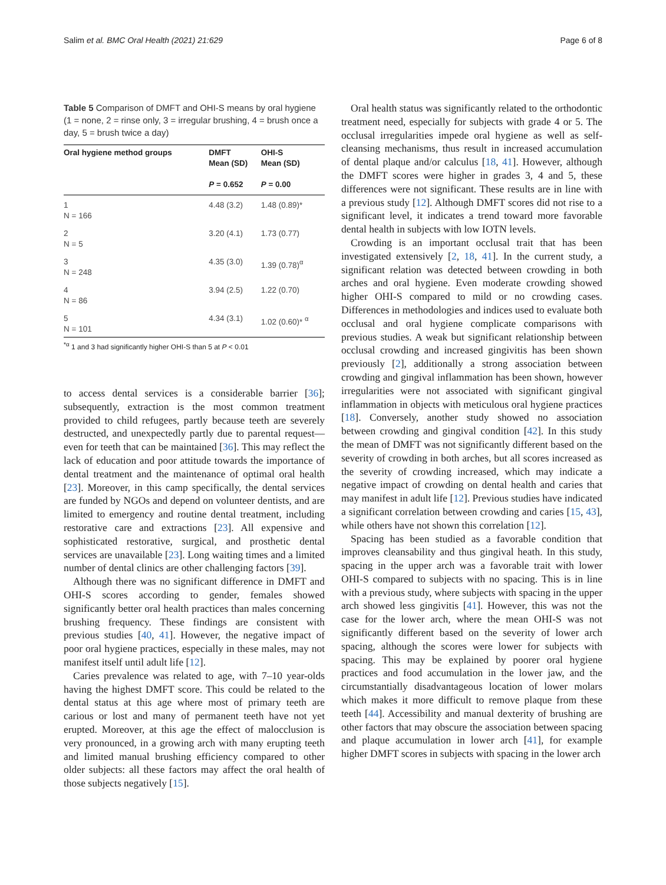Salim et al. BMC Oral Health (2021) 21:629 Page 6 of 8
Table 5 Comparison of DMFT and OHI-S means by oral hygiene (1 = none, 2 = rinse only, 3 = irregular brushing, 4 = brush once a day, 5 = brush twice a day)
| Oral hygiene method groups | DMFT Mean (SD) P = 0.652 | OHI-S Mean (SD) P = 0.00 |
| --- | --- | --- |
| 1 N = 166 | 4.48 (3.2) | 1.48 (0.89)* |
| 2 N = 5 | 3.20 (4.1) | 1.73 (0.77) |
| 3 N = 248 | 4.35 (3.0) | 1.39 (0.78)<sup>α</sup> |
| 4 N = 86 | 3.94 (2.5) | 1.22 (0.70) |
| 5 N = 101 | 4.34 (3.1) | 1.02 (0.60)* <sup>α</sup> |
<sup>*α</sup> 1 and 3 had significantly higher OHI-S than 5 at P < 0.01
to access dental services is a considerable barrier [36]; subsequently, extraction is the most common treatment provided to child refugees, partly because teeth are severely destructed, and unexpectedly partly due to parental request—even for teeth that can be maintained [36]. This may reflect the lack of education and poor attitude towards the importance of dental treatment and the maintenance of optimal oral health [23]. Moreover, in this camp specifically, the dental services are funded by NGOs and depend on volunteer dentists, and are limited to emergency and routine dental treatment, including restorative care and extractions [23]. All expensive and sophisticated restorative, surgical, and prosthetic dental services are unavailable [23]. Long waiting times and a limited number of dental clinics are other challenging factors [39].
Although there was no significant difference in DMFT and OHI-S scores according to gender, females showed significantly better oral health practices than males concerning brushing frequency. These findings are consistent with previous studies [40, 41]. However, the negative impact of poor oral hygiene practices, especially in these males, may not manifest itself until adult life [12].
Caries prevalence was related to age, with 7–10 year-olds having the highest DMFT score. This could be related to the dental status at this age where most of primary teeth are carious or lost and many of permanent teeth have not yet erupted. Moreover, at this age the effect of malocclusion is very pronounced, in a growing arch with many erupting teeth and limited manual brushing efficiency compared to other older subjects: all these factors may affect the oral health of those subjects negatively [15].
Oral health status was significantly related to the orthodontic treatment need, especially for subjects with grade 4 or 5. The occlusal irregularities impede oral hygiene as well as self-cleansing mechanisms, thus result in increased accumulation of dental plaque and/or calculus [18, 41]. However, although the DMFT scores were higher in grades 3, 4 and 5, these differences were not significant. These results are in line with a previous study [12]. Although DMFT scores did not rise to a significant level, it indicates a trend toward more favorable dental health in subjects with low IOTN levels.
Crowding is an important occlusal trait that has been investigated extensively [2, 18, 41]. In the current study, a significant relation was detected between crowding in both arches and oral hygiene. Even moderate crowding showed higher OHI-S compared to mild or no crowding cases. Differences in methodologies and indices used to evaluate both occlusal and oral hygiene complicate comparisons with previous studies. A weak but significant relationship between occlusal crowding and increased gingivitis has been shown previously [2], additionally a strong association between crowding and gingival inflammation has been shown, however irregularities were not associated with significant gingival inflammation in objects with meticulous oral hygiene practices [18]. Conversely, another study showed no association between crowding and gingival condition [42]. In this study the mean of DMFT was not significantly different based on the severity of crowding in both arches, but all scores increased as the severity of crowding increased, which may indicate a negative impact of crowding on dental health and caries that may manifest in adult life [12]. Previous studies have indicated a significant correlation between crowding and caries [15, 43], while others have not shown this correlation [12].
Spacing has been studied as a favorable condition that improves cleansability and thus gingival heath. In this study, spacing in the upper arch was a favorable trait with lower OHI-S compared to subjects with no spacing. This is in line with a previous study, where subjects with spacing in the upper arch showed less gingivitis [41]. However, this was not the case for the lower arch, where the mean OHI-S was not significantly different based on the severity of lower arch spacing, although the scores were lower for subjects with spacing. This may be explained by poorer oral hygiene practices and food accumulation in the lower jaw, and the circumstantially disadvantageous location of lower molars which makes it more difficult to remove plaque from these teeth [44]. Accessibility and manual dexterity of brushing are other factors that may obscure the association between spacing and plaque accumulation in lower arch [41], for example higher DMFT scores in subjects with spacing in the lower arch